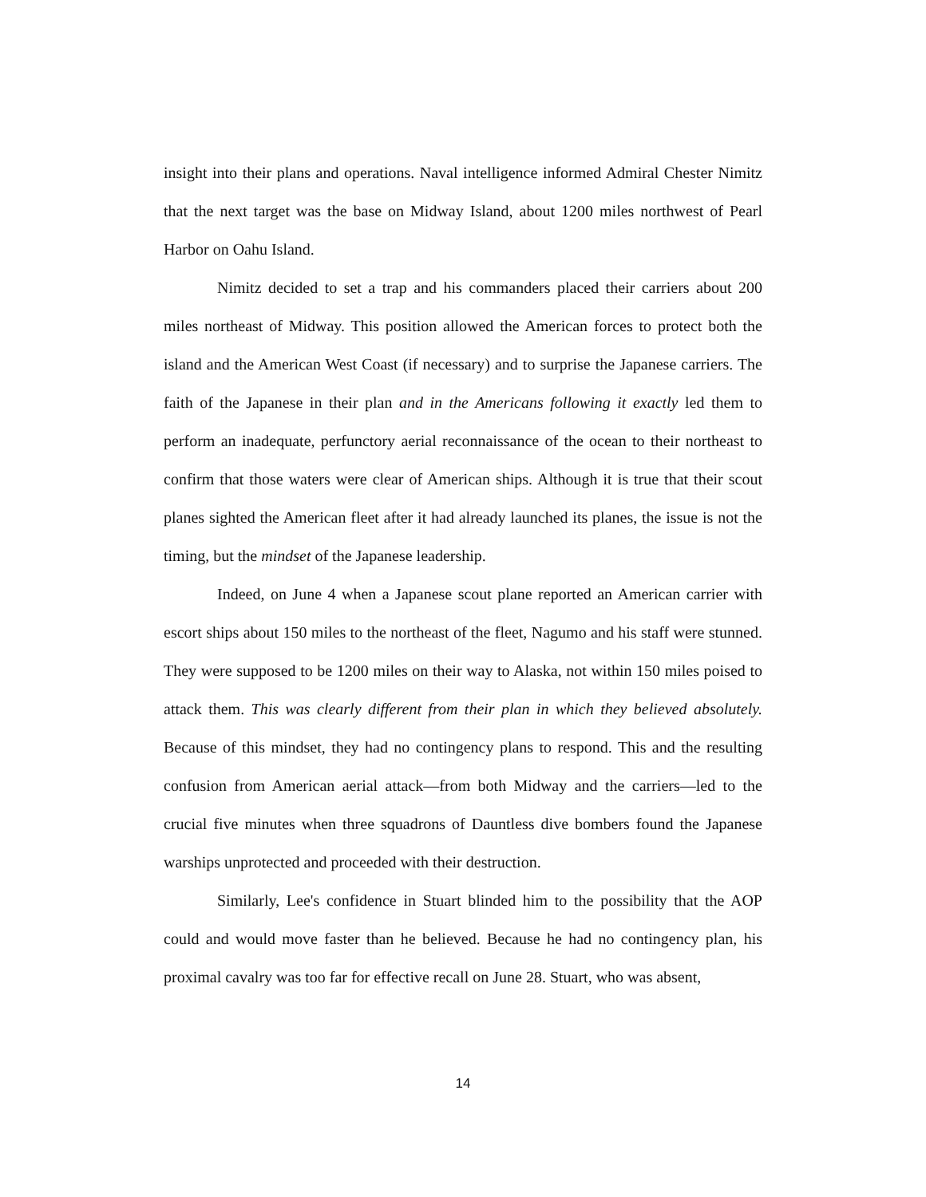insight into their plans and operations. Naval intelligence informed Admiral Chester Nimitz that the next target was the base on Midway Island, about 1200 miles northwest of Pearl Harbor on Oahu Island.
Nimitz decided to set a trap and his commanders placed their carriers about 200 miles northeast of Midway. This position allowed the American forces to protect both the island and the American West Coast (if necessary) and to surprise the Japanese carriers. The faith of the Japanese in their plan and in the Americans following it exactly led them to perform an inadequate, perfunctory aerial reconnaissance of the ocean to their northeast to confirm that those waters were clear of American ships. Although it is true that their scout planes sighted the American fleet after it had already launched its planes, the issue is not the timing, but the mindset of the Japanese leadership.
Indeed, on June 4 when a Japanese scout plane reported an American carrier with escort ships about 150 miles to the northeast of the fleet, Nagumo and his staff were stunned. They were supposed to be 1200 miles on their way to Alaska, not within 150 miles poised to attack them. This was clearly different from their plan in which they believed absolutely. Because of this mindset, they had no contingency plans to respond. This and the resulting confusion from American aerial attack—from both Midway and the carriers—led to the crucial five minutes when three squadrons of Dauntless dive bombers found the Japanese warships unprotected and proceeded with their destruction.
Similarly, Lee's confidence in Stuart blinded him to the possibility that the AOP could and would move faster than he believed. Because he had no contingency plan, his proximal cavalry was too far for effective recall on June 28. Stuart, who was absent,
14